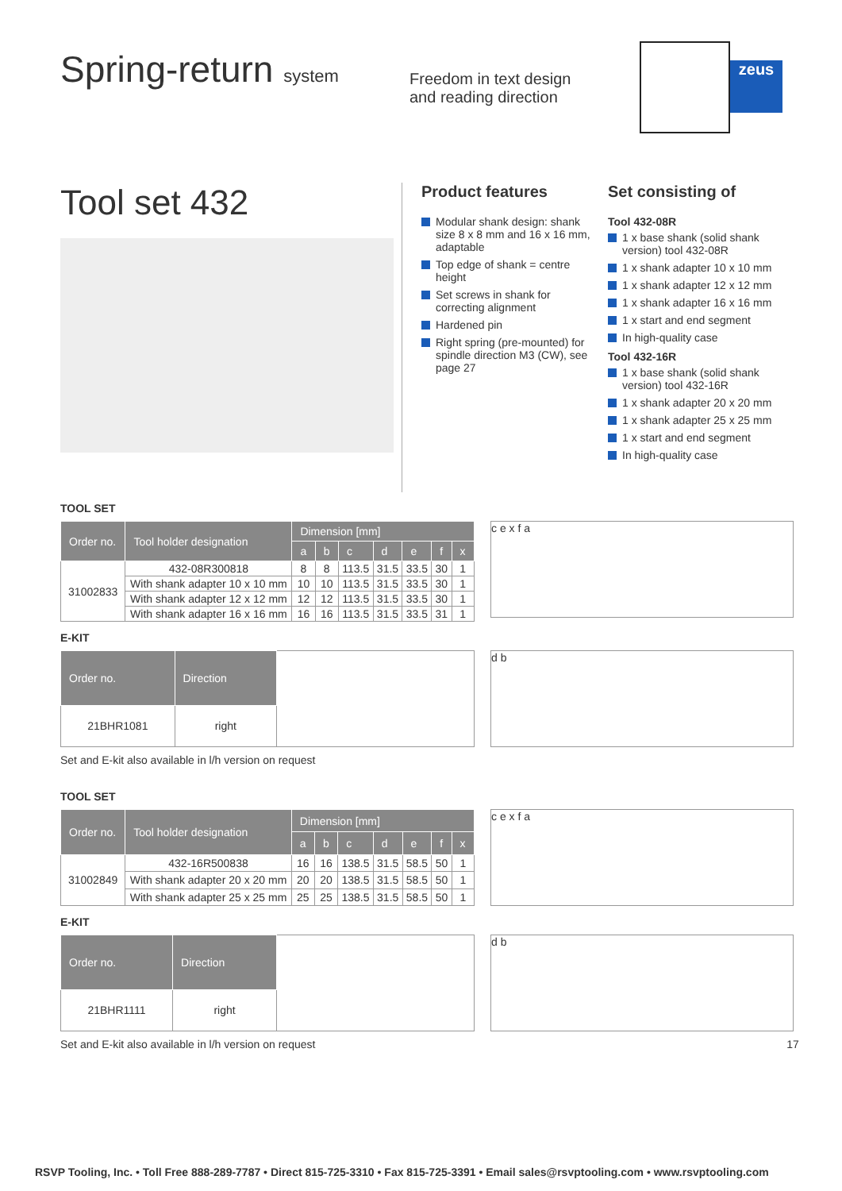Spring-return system
Freedom in text design
and reading direction
zeus
Tool set 432
Product features
Modular shank design: shank size 8 x 8 mm and 16 x 16 mm, adaptable
Top edge of shank = centre height
Set screws in shank for correcting alignment
Hardened pin
Right spring (pre-mounted) for spindle direction M3 (CW), see page 27
Set consisting of
Tool 432-08R
1 x base shank (solid shank version) tool 432-08R
1 x shank adapter 10 x 10 mm
1 x shank adapter 12 x 12 mm
1 x shank adapter 16 x 16 mm
1 x start and end segment
In high-quality case
Tool 432-16R
1 x base shank (solid shank version) tool 432-16R
1 x shank adapter 20 x 20 mm
1 x shank adapter 25 x 25 mm
1 x start and end segment
In high-quality case
TOOL SET
| Order no. | Tool holder designation | Dimension [mm] | | | | | | |
| --- | --- | --- | --- | --- | --- | --- | --- | --- |
| | | a | b | c | d | e | f | x |
| 31002833 | 432-08R300818 | 8 | 8 | 113.5 | 31.5 | 33.5 | 30 | 1 |
| | With shank adapter 10 x 10 mm | 10 | 10 | 113.5 | 31.5 | 33.5 | 30 | 1 |
| | With shank adapter 12 x 12 mm | 12 | 12 | 113.5 | 31.5 | 33.5 | 30 | 1 |
| | With shank adapter 16 x 16 mm | 16 | 16 | 113.5 | 31.5 | 33.5 | 31 | 1 |
c e x f a
E-KIT
| Order no. | Direction | |
| 21BHR1081 | right | |
d b
Set and E-kit also available in l/h version on request
TOOL SET
| Order no. | Tool holder designation | Dimension [mm] | | | | | | |
| --- | --- | --- | --- | --- | --- | --- | --- | --- |
| | | a | b | c | d | e | f | x |
| 31002849 | 432-16R500838 | 16 | 16 | 138.5 | 31.5 | 58.5 | 50 | 1 |
| | With shank adapter 20 x 20 mm | 20 | 20 | 138.5 | 31.5 | 58.5 | 50 | 1 |
| | With shank adapter 25 x 25 mm | 25 | 25 | 138.5 | 31.5 | 58.5 | 50 | 1 |
c e x f a
E-KIT
| Order no. | Direction | |
| 21BHR1111 | right | |
d b
Set and E-kit also available in l/h version on request 17
RSVP Tooling, Inc. • Toll Free 888-289-7787 • Direct 815-725-3310 • Fax 815-725-3391 • Email sales@rsvptooling.com • www.rsvptooling.com